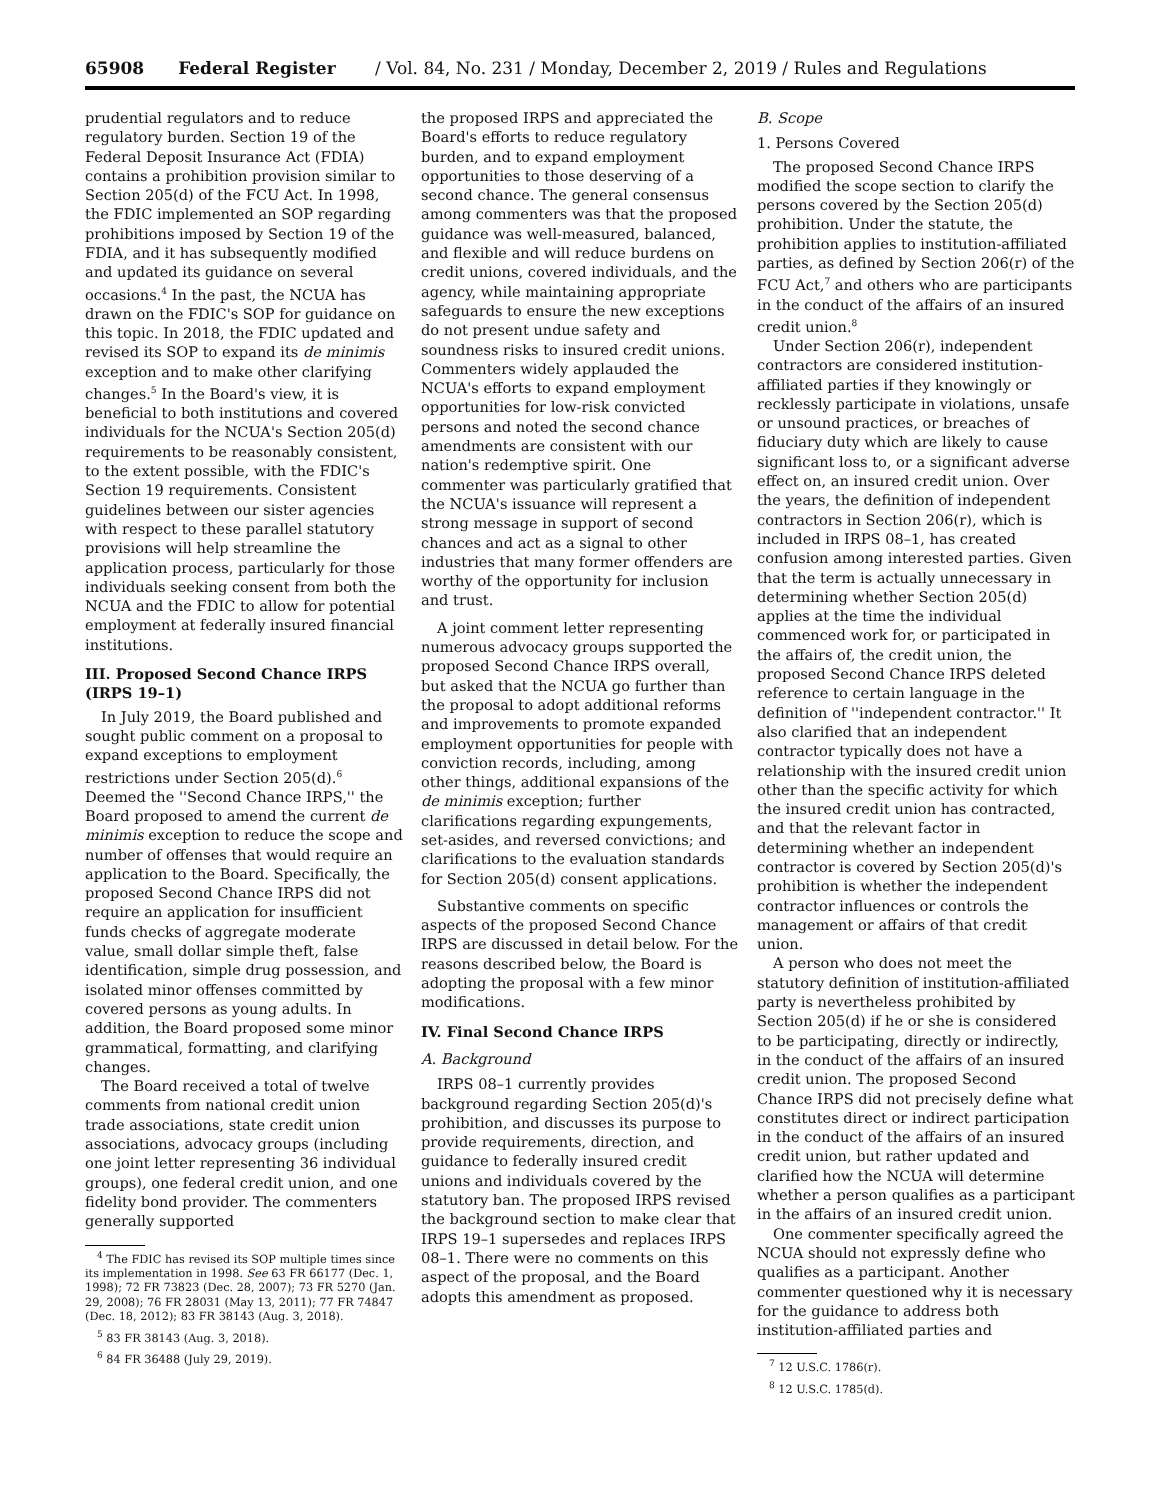65908 Federal Register / Vol. 84, No. 231 / Monday, December 2, 2019 / Rules and Regulations
prudential regulators and to reduce regulatory burden. Section 19 of the Federal Deposit Insurance Act (FDIA) contains a prohibition provision similar to Section 205(d) of the FCU Act. In 1998, the FDIC implemented an SOP regarding prohibitions imposed by Section 19 of the FDIA, and it has subsequently modified and updated its guidance on several occasions.<sup>4</sup> In the past, the NCUA has drawn on the FDIC's SOP for guidance on this topic. In 2018, the FDIC updated and revised its SOP to expand its de minimis exception and to make other clarifying changes.<sup>5</sup> In the Board's view, it is beneficial to both institutions and covered individuals for the NCUA's Section 205(d) requirements to be reasonably consistent, to the extent possible, with the FDIC's Section 19 requirements. Consistent guidelines between our sister agencies with respect to these parallel statutory provisions will help streamline the application process, particularly for those individuals seeking consent from both the NCUA and the FDIC to allow for potential employment at federally insured financial institutions.
III. Proposed Second Chance IRPS (IRPS 19–1)
In July 2019, the Board published and sought public comment on a proposal to expand exceptions to employment restrictions under Section 205(d).<sup>6</sup> Deemed the ''Second Chance IRPS,'' the Board proposed to amend the current de minimis exception to reduce the scope and number of offenses that would require an application to the Board. Specifically, the proposed Second Chance IRPS did not require an application for insufficient funds checks of aggregate moderate value, small dollar simple theft, false identification, simple drug possession, and isolated minor offenses committed by covered persons as young adults. In addition, the Board proposed some minor grammatical, formatting, and clarifying changes.
The Board received a total of twelve comments from national credit union trade associations, state credit union associations, advocacy groups (including one joint letter representing 36 individual groups), one federal credit union, and one fidelity bond provider. The commenters generally supported
<sup>4</sup> The FDIC has revised its SOP multiple times since its implementation in 1998. See 63 FR 66177 (Dec. 1, 1998); 72 FR 73823 (Dec. 28, 2007); 73 FR 5270 (Jan. 29, 2008); 76 FR 28031 (May 13, 2011); 77 FR 74847 (Dec. 18, 2012); 83 FR 38143 (Aug. 3, 2018).
<sup>5</sup> 83 FR 38143 (Aug. 3, 2018).
<sup>6</sup> 84 FR 36488 (July 29, 2019).
the proposed IRPS and appreciated the Board's efforts to reduce regulatory burden, and to expand employment opportunities to those deserving of a second chance. The general consensus among commenters was that the proposed guidance was well-measured, balanced, and flexible and will reduce burdens on credit unions, covered individuals, and the agency, while maintaining appropriate safeguards to ensure the new exceptions do not present undue safety and soundness risks to insured credit unions. Commenters widely applauded the NCUA's efforts to expand employment opportunities for low-risk convicted persons and noted the second chance amendments are consistent with our nation's redemptive spirit. One commenter was particularly gratified that the NCUA's issuance will represent a strong message in support of second chances and act as a signal to other industries that many former offenders are worthy of the opportunity for inclusion and trust.
A joint comment letter representing numerous advocacy groups supported the proposed Second Chance IRPS overall, but asked that the NCUA go further than the proposal to adopt additional reforms and improvements to promote expanded employment opportunities for people with conviction records, including, among other things, additional expansions of the de minimis exception; further clarifications regarding expungements, set-asides, and reversed convictions; and clarifications to the evaluation standards for Section 205(d) consent applications.
Substantive comments on specific aspects of the proposed Second Chance IRPS are discussed in detail below. For the reasons described below, the Board is adopting the proposal with a few minor modifications.
IV. Final Second Chance IRPS
A. Background
IRPS 08–1 currently provides background regarding Section 205(d)'s prohibition, and discusses its purpose to provide requirements, direction, and guidance to federally insured credit unions and individuals covered by the statutory ban. The proposed IRPS revised the background section to make clear that IRPS 19–1 supersedes and replaces IRPS 08–1. There were no comments on this aspect of the proposal, and the Board adopts this amendment as proposed.
B. Scope
1. Persons Covered
The proposed Second Chance IRPS modified the scope section to clarify the persons covered by the Section 205(d) prohibition. Under the statute, the prohibition applies to institution-affiliated parties, as defined by Section 206(r) of the FCU Act,<sup>7</sup> and others who are participants in the conduct of the affairs of an insured credit union.<sup>8</sup>
Under Section 206(r), independent contractors are considered institution-affiliated parties if they knowingly or recklessly participate in violations, unsafe or unsound practices, or breaches of fiduciary duty which are likely to cause significant loss to, or a significant adverse effect on, an insured credit union. Over the years, the definition of independent contractors in Section 206(r), which is included in IRPS 08–1, has created confusion among interested parties. Given that the term is actually unnecessary in determining whether Section 205(d) applies at the time the individual commenced work for, or participated in the affairs of, the credit union, the proposed Second Chance IRPS deleted reference to certain language in the definition of ''independent contractor.'' It also clarified that an independent contractor typically does not have a relationship with the insured credit union other than the specific activity for which the insured credit union has contracted, and that the relevant factor in determining whether an independent contractor is covered by Section 205(d)'s prohibition is whether the independent contractor influences or controls the management or affairs of that credit union.
A person who does not meet the statutory definition of institution-affiliated party is nevertheless prohibited by Section 205(d) if he or she is considered to be participating, directly or indirectly, in the conduct of the affairs of an insured credit union. The proposed Second Chance IRPS did not precisely define what constitutes direct or indirect participation in the conduct of the affairs of an insured credit union, but rather updated and clarified how the NCUA will determine whether a person qualifies as a participant in the affairs of an insured credit union.
One commenter specifically agreed the NCUA should not expressly define who qualifies as a participant. Another commenter questioned why it is necessary for the guidance to address both institution-affiliated parties and
<sup>7</sup> 12 U.S.C. 1786(r).
<sup>8</sup> 12 U.S.C. 1785(d).